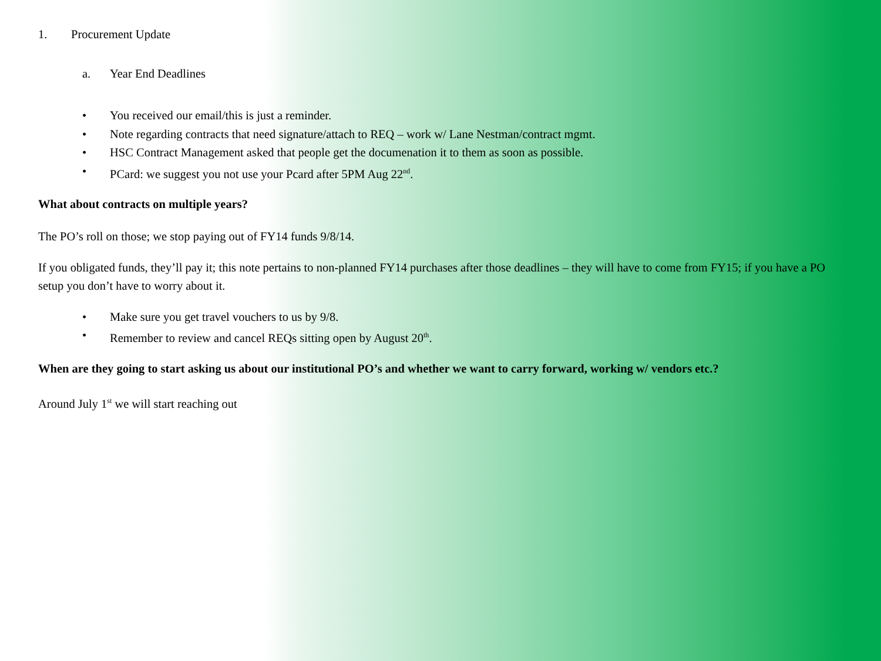1. Procurement Update
a. Year End Deadlines
• You received our email/this is just a reminder.
• Note regarding contracts that need signature/attach to REQ – work w/ Lane Nestman/contract mgmt.
• HSC Contract Management asked that people get the documenation it to them as soon as possible.
• PCard: we suggest you not use your Pcard after 5PM Aug 22<sup>nd</sup>.
What about contracts on multiple years?
The PO’s roll on those; we stop paying out of FY14 funds 9/8/14.
If you obligated funds, they’ll pay it; this note pertains to non-planned FY14 purchases after those deadlines – they will have to come from FY15; if you have a PO setup you don’t have to worry about it.
• Make sure you get travel vouchers to us by 9/8.
• Remember to review and cancel REQs sitting open by August 20<sup>th</sup>.
When are they going to start asking us about our institutional PO’s and whether we want to carry forward, working w/ vendors etc.?
Around July 1<sup>st</sup> we will start reaching out